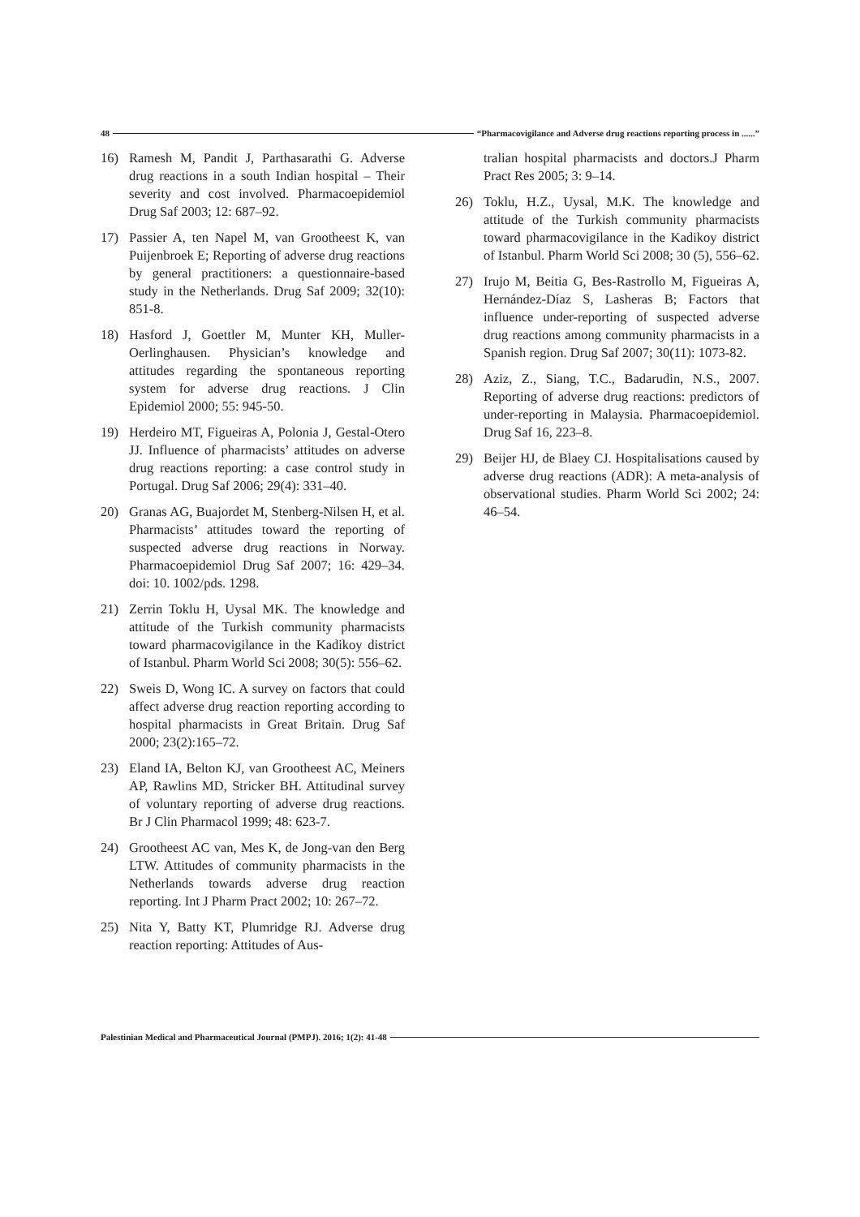48 “Pharmacovigilance and Adverse drug reactions reporting process in ......”
16) Ramesh M, Pandit J, Parthasarathi G. Adverse drug reactions in a south Indian hospital – Their severity and cost involved. Pharmacoepidemiol Drug Saf 2003; 12: 687–92.
17) Passier A, ten Napel M, van Grootheest K, van Puijenbroek E; Reporting of adverse drug reactions by general practitioners: a questionnaire-based study in the Netherlands. Drug Saf 2009; 32(10): 851-8.
18) Hasford J, Goettler M, Munter KH, Muller-Oerlinghausen. Physician’s knowledge and attitudes regarding the spontaneous reporting system for adverse drug reactions. J Clin Epidemiol 2000; 55: 945-50.
19) Herdeiro MT, Figueiras A, Polonia J, Gestal-Otero JJ. Influence of pharmacists’ attitudes on adverse drug reactions reporting: a case control study in Portugal. Drug Saf 2006; 29(4): 331–40.
20) Granas AG, Buajordet M, Stenberg-Nilsen H, et al. Pharmacists’ attitudes toward the reporting of suspected adverse drug reactions in Norway. Pharmacoepidemiol Drug Saf 2007; 16: 429–34. doi: 10. 1002/pds. 1298.
21) Zerrin Toklu H, Uysal MK. The knowledge and attitude of the Turkish community pharmacists toward pharmacovigilance in the Kadikoy district of Istanbul. Pharm World Sci 2008; 30(5): 556–62.
22) Sweis D, Wong IC. A survey on factors that could affect adverse drug reaction reporting according to hospital pharmacists in Great Britain. Drug Saf 2000; 23(2):165–72.
23) Eland IA, Belton KJ, van Grootheest AC, Meiners AP, Rawlins MD, Stricker BH. Attitudinal survey of voluntary reporting of adverse drug reactions. Br J Clin Pharmacol 1999; 48: 623‑7.
24) Grootheest AC van, Mes K, de Jong-van den Berg LTW. Attitudes of community pharmacists in the Netherlands towards adverse drug reaction reporting. Int J Pharm Pract 2002; 10: 267–72.
25) Nita Y, Batty KT, Plumridge RJ. Adverse drug reaction reporting: Attitudes of Aus-
tralian hospital pharmacists and doctors.J Pharm Pract Res 2005; 3: 9–14.
26) Toklu, H.Z., Uysal, M.K. The knowledge and attitude of the Turkish community pharmacists toward pharmacovigilance in the Kadikoy district of Istanbul. Pharm World Sci 2008; 30 (5), 556–62.
27) Irujo M, Beitia G, Bes-Rastrollo M, Figueiras A, Hernández-Díaz S, Lasheras B; Factors that influence under-reporting of suspected adverse drug reactions among community pharmacists in a Spanish region. Drug Saf 2007; 30(11): 1073-82.
28) Aziz, Z., Siang, T.C., Badarudin, N.S., 2007. Reporting of adverse drug reactions: predictors of under-reporting in Malaysia. Pharmacoepidemiol. Drug Saf 16, 223–8.
29) Beijer HJ, de Blaey CJ. Hospitalisations caused by adverse drug reactions (ADR): A meta-analysis of observational studies. Pharm World Sci 2002; 24: 46–54.
Palestinian Medical and Pharmaceutical Journal (PMPJ). 2016; 1(2): 41-48